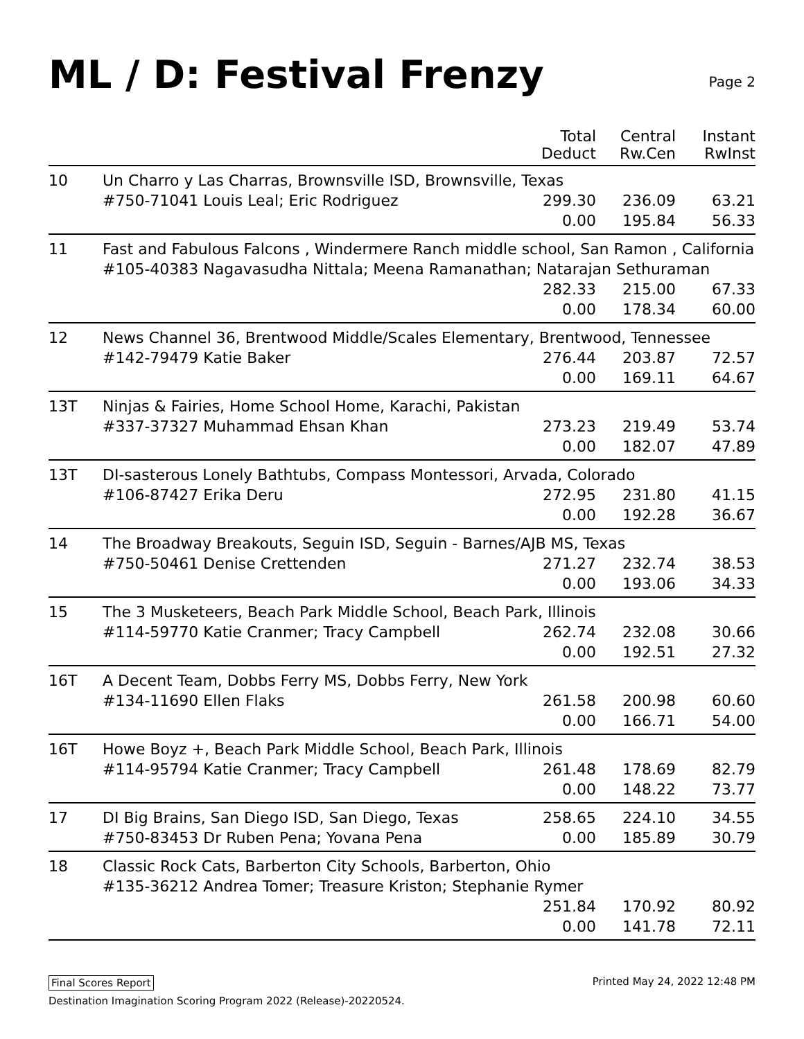ML / D: Festival Frenzy
Page 2
| | | Total Deduct | Central Rw.Cen | Instant RwInst |
| --- | --- | --- | --- | --- |
| 10 | Un Charro y Las Charras, Brownsville ISD, Brownsville, Texas | | | |
| | #750-71041 Louis Leal; Eric Rodriguez | 299.30 | 236.09 | 63.21 |
| | | 0.00 | 195.84 | 56.33 |
| 11 | Fast and Fabulous Falcons , Windermere Ranch middle school, San Ramon , California | | | |
| | #105-40383 Nagavasudha Nittala; Meena Ramanathan; Natarajan Sethuraman | | | |
| | | 282.33 | 215.00 | 67.33 |
| | | 0.00 | 178.34 | 60.00 |
| 12 | News Channel 36, Brentwood Middle/Scales Elementary, Brentwood, Tennessee | | | |
| | #142-79479 Katie Baker | 276.44 | 203.87 | 72.57 |
| | | 0.00 | 169.11 | 64.67 |
| 13T | Ninjas & Fairies, Home School Home, Karachi, Pakistan | | | |
| | #337-37327 Muhammad Ehsan Khan | 273.23 | 219.49 | 53.74 |
| | | 0.00 | 182.07 | 47.89 |
| 13T | DI-sasterous Lonely Bathtubs, Compass Montessori, Arvada, Colorado | | | |
| | #106-87427 Erika Deru | 272.95 | 231.80 | 41.15 |
| | | 0.00 | 192.28 | 36.67 |
| 14 | The Broadway Breakouts, Seguin ISD, Seguin - Barnes/AJB MS, Texas | | | |
| | #750-50461 Denise Crettenden | 271.27 | 232.74 | 38.53 |
| | | 0.00 | 193.06 | 34.33 |
| 15 | The 3 Musketeers, Beach Park Middle School, Beach Park, Illinois | | | |
| | #114-59770 Katie Cranmer; Tracy Campbell | 262.74 | 232.08 | 30.66 |
| | | 0.00 | 192.51 | 27.32 |
| 16T | A Decent Team, Dobbs Ferry MS, Dobbs Ferry, New York | | | |
| | #134-11690 Ellen Flaks | 261.58 | 200.98 | 60.60 |
| | | 0.00 | 166.71 | 54.00 |
| 16T | Howe Boyz +, Beach Park Middle School, Beach Park, Illinois | | | |
| | #114-95794 Katie Cranmer; Tracy Campbell | 261.48 | 178.69 | 82.79 |
| | | 0.00 | 148.22 | 73.77 |
| 17 | DI Big Brains, San Diego ISD, San Diego, Texas | 258.65 | 224.10 | 34.55 |
| | #750-83453 Dr Ruben Pena; Yovana Pena | 0.00 | 185.89 | 30.79 |
| 18 | Classic Rock Cats, Barberton City Schools, Barberton, Ohio | | | |
| | #135-36212 Andrea Tomer; Treasure Kriston; Stephanie Rymer | | | |
| | | 251.84 | 170.92 | 80.92 |
| | | 0.00 | 141.78 | 72.11 |
Final Scores Report Printed May 24, 2022 12:48 PM
Destination Imagination Scoring Program 2022 (Release)-20220524.